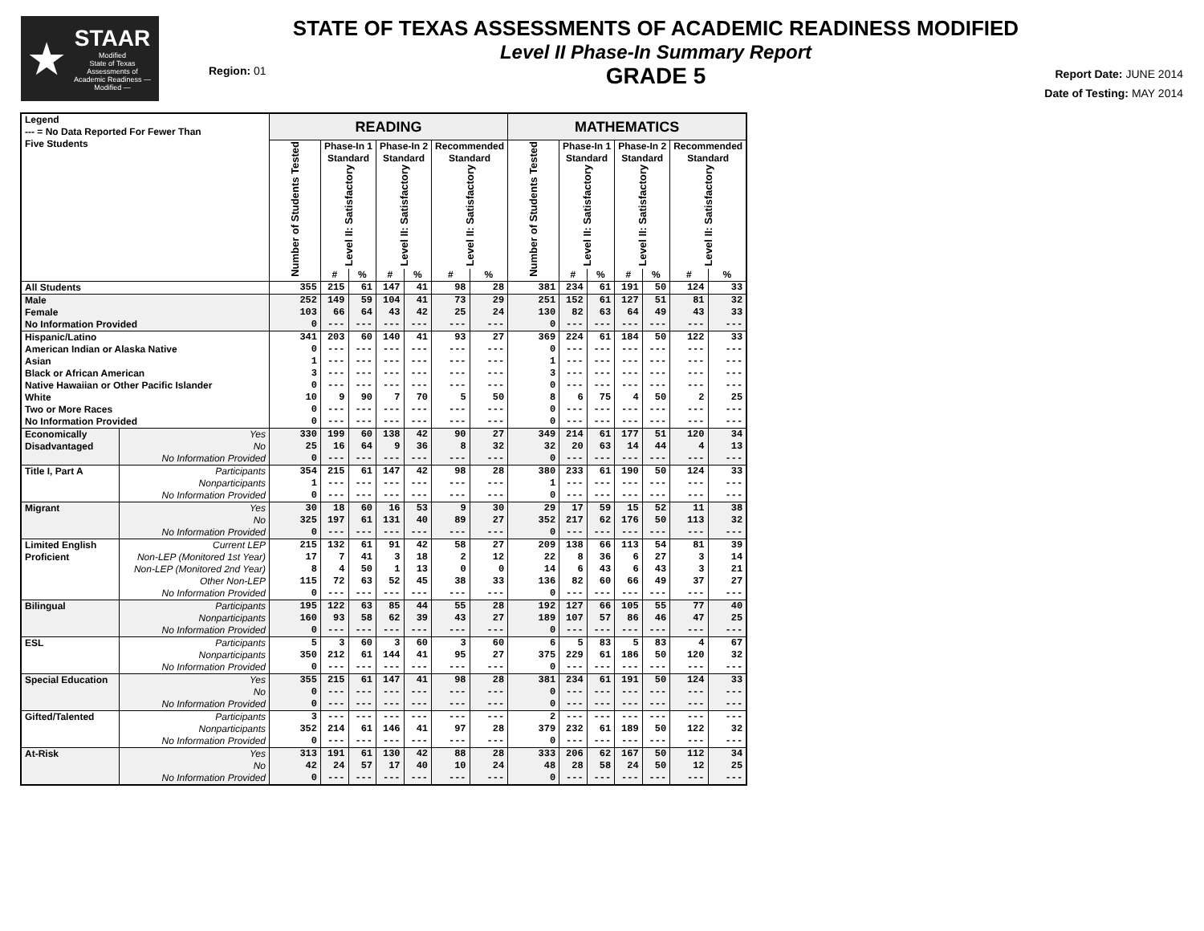★
STAAR
Modified
State of Texas Assessments of Academic Readiness — Modified —
Region: 01
STATE OF TEXAS ASSESSMENTS OF ACADEMIC READINESS MODIFIED
Level II Phase-In Summary Report
GRADE 5
Report Date: JUNE 2014
Date of Testing: MAY 2014
| Legend --- = No Data Reported For Fewer Than Five Students | | READING | | | | | | | MATHEMATICS | | | | | | |
| --- | --- | --- | --- | --- | --- | --- | --- | --- | --- | --- | --- | --- | --- | --- | --- |
| | | Number of Students Tested | Phase-In 1 Standard | | Phase-In 2 Standard | | Recommended Standard | | Number of Students Tested | Phase-In 1 Standard | | Phase-In 2 Standard | | Recommended Standard | |
| | | | Level II: Satisfactory | | Level II: Satisfactory | | Level II: Satisfactory | | | Level II: Satisfactory | | Level II: Satisfactory | | Level II: Satisfactory | |
| | | | # | % | # | % | # | % | | # | % | # | % | # | % |
| All Students | | 355 | 215 | 61 | 147 | 41 | 98 | 28 | 381 | 234 | 61 | 191 | 50 | 124 | 33 |
| Male | | 252 | 149 | 59 | 104 | 41 | 73 | 29 | 251 | 152 | 61 | 127 | 51 | 81 | 32 |
| Female | | 103 | 66 | 64 | 43 | 42 | 25 | 24 | 130 | 82 | 63 | 64 | 49 | 43 | 33 |
| No Information Provided | | 0 | --- | --- | --- | --- | --- | --- | 0 | --- | --- | --- | --- | --- | --- |
| Hispanic/Latino | | 341 | 203 | 60 | 140 | 41 | 93 | 27 | 369 | 224 | 61 | 184 | 50 | 122 | 33 |
| American Indian or Alaska Native | | 0 | --- | --- | --- | --- | --- | --- | 0 | --- | --- | --- | --- | --- | --- |
| Asian | | 1 | --- | --- | --- | --- | --- | --- | 1 | --- | --- | --- | --- | --- | --- |
| Black or African American | | 3 | --- | --- | --- | --- | --- | --- | 3 | --- | --- | --- | --- | --- | --- |
| Native Hawaiian or Other Pacific Islander | | 0 | --- | --- | --- | --- | --- | --- | 0 | --- | --- | --- | --- | --- | --- |
| White | | 10 | 9 | 90 | 7 | 70 | 5 | 50 | 8 | 6 | 75 | 4 | 50 | 2 | 25 |
| Two or More Races | | 0 | --- | --- | --- | --- | --- | --- | 0 | --- | --- | --- | --- | --- | --- |
| No Information Provided | | 0 | --- | --- | --- | --- | --- | --- | 0 | --- | --- | --- | --- | --- | --- |
| Economically | Yes | 330 | 199 | 60 | 138 | 42 | 90 | 27 | 349 | 214 | 61 | 177 | 51 | 120 | 34 |
| Disadvantaged | No | 25 | 16 | 64 | 9 | 36 | 8 | 32 | 32 | 20 | 63 | 14 | 44 | 4 | 13 |
| | No Information Provided | 0 | --- | --- | --- | --- | --- | --- | 0 | --- | --- | --- | --- | --- | --- |
| Title I, Part A | Participants | 354 | 215 | 61 | 147 | 42 | 98 | 28 | 380 | 233 | 61 | 190 | 50 | 124 | 33 |
| | Nonparticipants | 1 | --- | --- | --- | --- | --- | --- | 1 | --- | --- | --- | --- | --- | --- |
| | No Information Provided | 0 | --- | --- | --- | --- | --- | --- | 0 | --- | --- | --- | --- | --- | --- |
| Migrant | Yes | 30 | 18 | 60 | 16 | 53 | 9 | 30 | 29 | 17 | 59 | 15 | 52 | 11 | 38 |
| | No | 325 | 197 | 61 | 131 | 40 | 89 | 27 | 352 | 217 | 62 | 176 | 50 | 113 | 32 |
| | No Information Provided | 0 | --- | --- | --- | --- | --- | --- | 0 | --- | --- | --- | --- | --- | --- |
| Limited English | Current LEP | 215 | 132 | 61 | 91 | 42 | 58 | 27 | 209 | 138 | 66 | 113 | 54 | 81 | 39 |
| Proficient | Non-LEP (Monitored 1st Year) | 17 | 7 | 41 | 3 | 18 | 2 | 12 | 22 | 8 | 36 | 6 | 27 | 3 | 14 |
| | Non-LEP (Monitored 2nd Year) | 8 | 4 | 50 | 1 | 13 | 0 | 0 | 14 | 6 | 43 | 6 | 43 | 3 | 21 |
| | Other Non-LEP | 115 | 72 | 63 | 52 | 45 | 38 | 33 | 136 | 82 | 60 | 66 | 49 | 37 | 27 |
| | No Information Provided | 0 | --- | --- | --- | --- | --- | --- | 0 | --- | --- | --- | --- | --- | --- |
| Bilingual | Participants | 195 | 122 | 63 | 85 | 44 | 55 | 28 | 192 | 127 | 66 | 105 | 55 | 77 | 40 |
| | Nonparticipants | 160 | 93 | 58 | 62 | 39 | 43 | 27 | 189 | 107 | 57 | 86 | 46 | 47 | 25 |
| | No Information Provided | 0 | --- | --- | --- | --- | --- | --- | 0 | --- | --- | --- | --- | --- | --- |
| ESL | Participants | 5 | 3 | 60 | 3 | 60 | 3 | 60 | 6 | 5 | 83 | 5 | 83 | 4 | 67 |
| | Nonparticipants | 350 | 212 | 61 | 144 | 41 | 95 | 27 | 375 | 229 | 61 | 186 | 50 | 120 | 32 |
| | No Information Provided | 0 | --- | --- | --- | --- | --- | --- | 0 | --- | --- | --- | --- | --- | --- |
| Special Education | Yes | 355 | 215 | 61 | 147 | 41 | 98 | 28 | 381 | 234 | 61 | 191 | 50 | 124 | 33 |
| | No | 0 | --- | --- | --- | --- | --- | --- | 0 | --- | --- | --- | --- | --- | --- |
| | No Information Provided | 0 | --- | --- | --- | --- | --- | --- | 0 | --- | --- | --- | --- | --- | --- |
| Gifted/Talented | Participants | 3 | --- | --- | --- | --- | --- | --- | 2 | --- | --- | --- | --- | --- | --- |
| | Nonparticipants | 352 | 214 | 61 | 146 | 41 | 97 | 28 | 379 | 232 | 61 | 189 | 50 | 122 | 32 |
| | No Information Provided | 0 | --- | --- | --- | --- | --- | --- | 0 | --- | --- | --- | --- | --- | --- |
| At-Risk | Yes | 313 | 191 | 61 | 130 | 42 | 88 | 28 | 333 | 206 | 62 | 167 | 50 | 112 | 34 |
| | No | 42 | 24 | 57 | 17 | 40 | 10 | 24 | 48 | 28 | 58 | 24 | 50 | 12 | 25 |
| | No Information Provided | 0 | --- | --- | --- | --- | --- | --- | 0 | --- | --- | --- | --- | --- | --- |